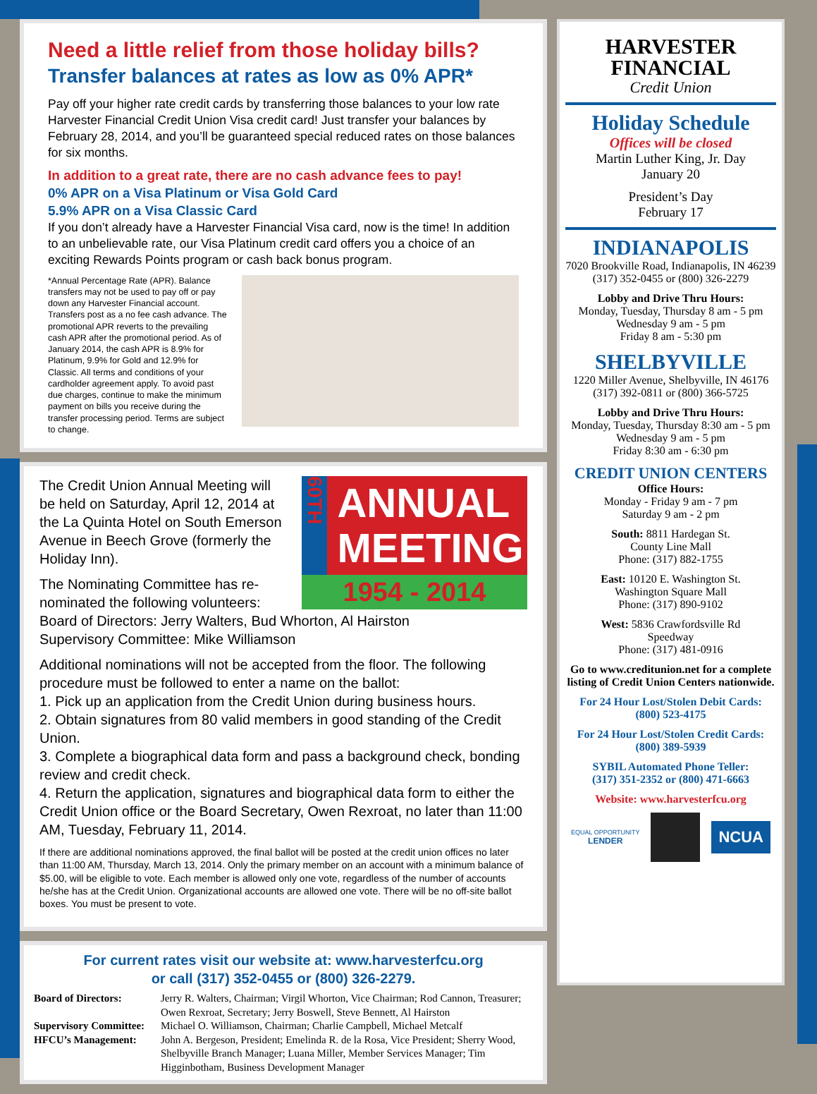Need a little relief from those holiday bills?
Transfer balances at rates as low as 0% APR*
Pay off your higher rate credit cards by transferring those balances to your low rate Harvester Financial Credit Union Visa credit card! Just transfer your balances by February 28, 2014, and you’ll be guaranteed special reduced rates on those balances for six months.
In addition to a great rate, there are no cash advance fees to pay!
0% APR on a Visa Platinum or Visa Gold Card
5.9% APR on a Visa Classic Card
If you don’t already have a Harvester Financial Visa card, now is the time! In addition to an unbelievable rate, our Visa Platinum credit card offers you a choice of an exciting Rewards Points program or cash back bonus program.
*Annual Percentage Rate (APR). Balance transfers may not be used to pay off or pay down any Harvester Financial account. Transfers post as a no fee cash advance. The promotional APR reverts to the prevailing cash APR after the promotional period. As of January 2014, the cash APR is 8.9% for Platinum, 9.9% for Gold and 12.9% for Classic. All terms and conditions of your cardholder agreement apply. To avoid past due charges, continue to make the minimum payment on bills you receive during the transfer processing period. Terms are subject to change.
60TH
ANNUAL MEETING
1954 - 2014
The Credit Union Annual Meeting will be held on Saturday, April 12, 2014 at the La Quinta Hotel on South Emerson Avenue in Beech Grove (formerly the Holiday Inn).
The Nominating Committee has re-nominated the following volunteers:
Board of Directors: Jerry Walters, Bud Whorton, Al Hairston
Supervisory Committee: Mike Williamson
Additional nominations will not be accepted from the floor. The following procedure must be followed to enter a name on the ballot:
1. Pick up an application from the Credit Union during business hours.
2. Obtain signatures from 80 valid members in good standing of the Credit Union.
3. Complete a biographical data form and pass a background check, bonding review and credit check.
4. Return the application, signatures and biographical data form to either the Credit Union office or the Board Secretary, Owen Rexroat, no later than 11:00 AM, Tuesday, February 11, 2014.
If there are additional nominations approved, the final ballot will be posted at the credit union offices no later than 11:00 AM, Thursday, March 13, 2014. Only the primary member on an account with a minimum balance of $5.00, will be eligible to vote. Each member is allowed only one vote, regardless of the number of accounts he/she has at the Credit Union. Organizational accounts are allowed one vote. There will be no off-site ballot boxes. You must be present to vote.
For current rates visit our website at: www.harvesterfcu.org
or call (317) 352-0455 or (800) 326-2279.
Board of Directors: Jerry R. Walters, Chairman; Virgil Whorton, Vice Chairman; Rod Cannon, Treasurer; Owen Rexroat, Secretary; Jerry Boswell, Steve Bennett, Al Hairston Supervisory Committee: Michael O. Williamson, Chairman; Charlie Campbell, Michael Metcalf HFCU’s Management: John A. Bergeson, President; Emelinda R. de la Rosa, Vice President; Sherry Wood, Shelbyville Branch Manager; Luana Miller, Member Services Manager; Tim Higginbotham, Business Development Manager
HARVESTER
FINANCIAL
Credit Union
Holiday Schedule
Offices will be closed
Martin Luther King, Jr. Day
January 20
President’s Day
February 17
INDIANAPOLIS
7020 Brookville Road, Indianapolis, IN 46239
(317) 352-0455 or (800) 326-2279
Lobby and Drive Thru Hours:
Monday, Tuesday, Thursday 8 am - 5 pm
Wednesday 9 am - 5 pm
Friday 8 am - 5:30 pm
SHELBYVILLE
1220 Miller Avenue, Shelbyville, IN 46176
(317) 392-0811 or (800) 366-5725
Lobby and Drive Thru Hours:
Monday, Tuesday, Thursday 8:30 am - 5 pm
Wednesday 9 am - 5 pm
Friday 8:30 am - 6:30 pm
CREDIT UNION CENTERS
Office Hours:
Monday - Friday 9 am - 7 pm
Saturday 9 am - 2 pm
South: 8811 Hardegan St.
County Line Mall
Phone: (317) 882-1755
East: 10120 E. Washington St.
Washington Square Mall
Phone: (317) 890-9102
West: 5836 Crawfordsville Rd
Speedway
Phone: (317) 481-0916
Go to www.creditunion.net for a complete listing of Credit Union Centers nationwide.
For 24 Hour Lost/Stolen Debit Cards:
(800) 523-4175
For 24 Hour Lost/Stolen Credit Cards:
(800) 389-5939
SYBIL Automated Phone Teller:
(317) 351-2352 or (800) 471-6663
Website: www.harvesterfcu.org
EQUAL OPPORTUNITY
LENDER NCUA